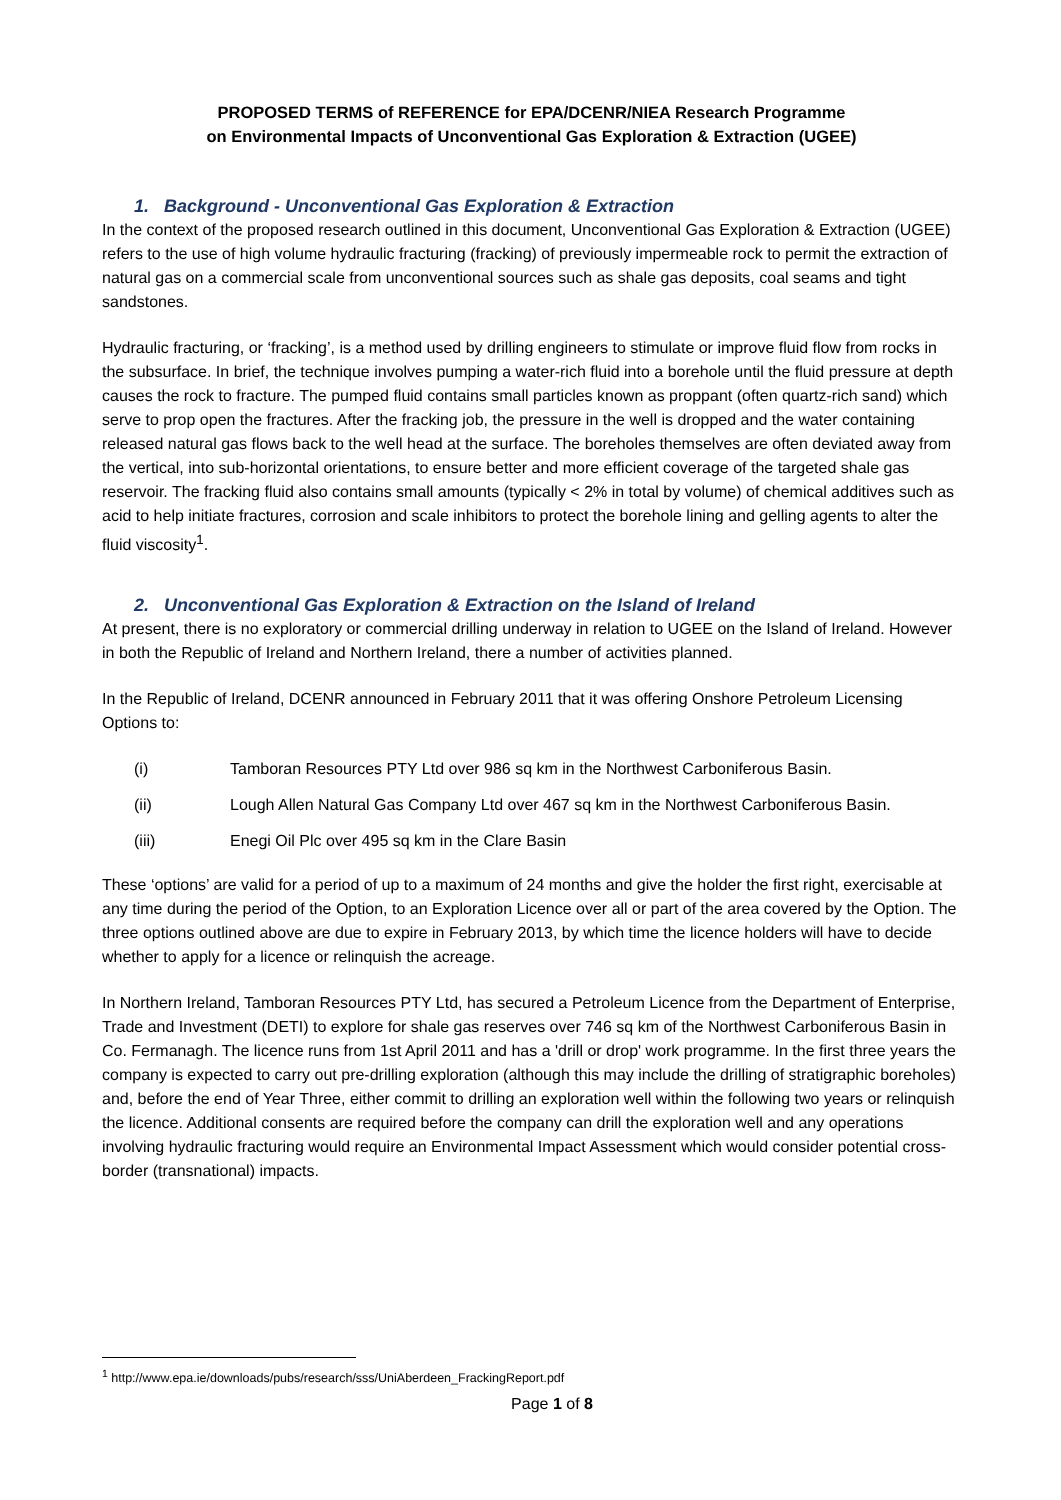PROPOSED TERMS of REFERENCE for EPA/DCENR/NIEA Research Programme
on Environmental Impacts of Unconventional Gas Exploration & Extraction (UGEE)
1. Background - Unconventional Gas Exploration & Extraction
In the context of the proposed research outlined in this document, Unconventional Gas Exploration & Extraction (UGEE) refers to the use of high volume hydraulic fracturing (fracking) of previously impermeable rock to permit the extraction of natural gas on a commercial scale from unconventional sources such as shale gas deposits, coal seams and tight sandstones.
Hydraulic fracturing, or ‘fracking’, is a method used by drilling engineers to stimulate or improve fluid flow from rocks in the subsurface. In brief, the technique involves pumping a water-rich fluid into a borehole until the fluid pressure at depth causes the rock to fracture. The pumped fluid contains small particles known as proppant (often quartz-rich sand) which serve to prop open the fractures. After the fracking job, the pressure in the well is dropped and the water containing released natural gas flows back to the well head at the surface. The boreholes themselves are often deviated away from the vertical, into sub-horizontal orientations, to ensure better and more efficient coverage of the targeted shale gas reservoir. The fracking fluid also contains small amounts (typically < 2% in total by volume) of chemical additives such as acid to help initiate fractures, corrosion and scale inhibitors to protect the borehole lining and gelling agents to alter the fluid viscosity<sup>1</sup>.
2. Unconventional Gas Exploration & Extraction on the Island of Ireland
At present, there is no exploratory or commercial drilling underway in relation to UGEE on the Island of Ireland. However in both the Republic of Ireland and Northern Ireland, there a number of activities planned.
In the Republic of Ireland, DCENR announced in February 2011 that it was offering Onshore Petroleum Licensing Options to:
(i) Tamboran Resources PTY Ltd over 986 sq km in the Northwest Carboniferous Basin.
(ii) Lough Allen Natural Gas Company Ltd over 467 sq km in the Northwest Carboniferous Basin.
(iii) Enegi Oil Plc over 495 sq km in the Clare Basin
These ‘options’ are valid for a period of up to a maximum of 24 months and give the holder the first right, exercisable at any time during the period of the Option, to an Exploration Licence over all or part of the area covered by the Option. The three options outlined above are due to expire in February 2013, by which time the licence holders will have to decide whether to apply for a licence or relinquish the acreage.
In Northern Ireland, Tamboran Resources PTY Ltd, has secured a Petroleum Licence from the Department of Enterprise, Trade and Investment (DETI) to explore for shale gas reserves over 746 sq km of the Northwest Carboniferous Basin in Co. Fermanagh. The licence runs from 1st April 2011 and has a 'drill or drop' work programme. In the first three years the company is expected to carry out pre-drilling exploration (although this may include the drilling of stratigraphic boreholes) and, before the end of Year Three, either commit to drilling an exploration well within the following two years or relinquish the licence. Additional consents are required before the company can drill the exploration well and any operations involving hydraulic fracturing would require an Environmental Impact Assessment which would consider potential cross-border (transnational) impacts.
<sup>1</sup> http://www.epa.ie/downloads/pubs/research/sss/UniAberdeen_FrackingReport.pdf
Page 1 of 8